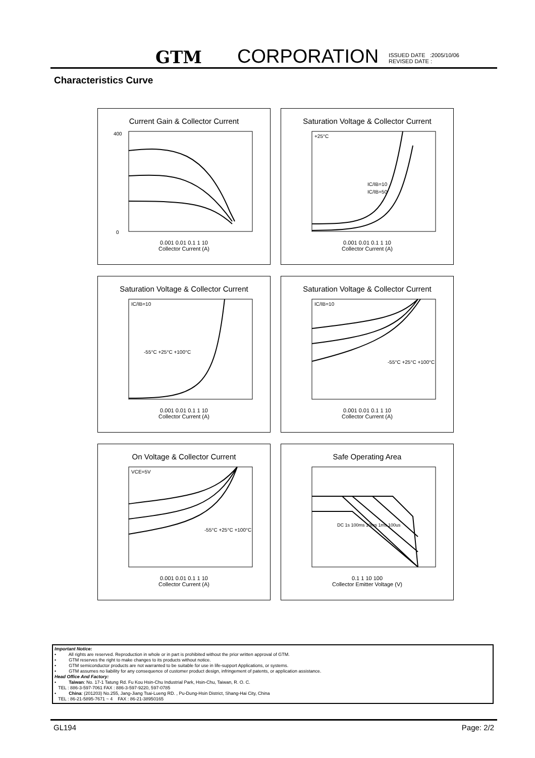GTM CORPORATION ISSUED DATE :2005/10/06
REVISED DATE :
Characteristics Curve
Current Gain & Collector Current
400
0
0.001 0.01 0.1 1 10
Collector Current (A)
hFE - Gain VCE=5V +100°C +25°C -55°C 300 200 100
Saturation Voltage & Collector Current
+25°C
IC/IB=10
IC/IB=50
0.001 0.01 0.1 1 10
Collector Current (A)
Saturation Voltage & Collector Current
IC/IB=10
-55°C +25°C +100°C
0.001 0.01 0.1 1 10
Collector Current (A)
Saturation Voltage & Collector Current
IC/IB=10
-55°C +25°C +100°C
0.001 0.01 0.1 1 10
Collector Current (A)
On Voltage & Collector Current
VCE=5V
-55°C +25°C +100°C
0.001 0.01 0.1 1 10
Collector Current (A)
Safe Operating Area
DC 1s 100ms 10ms 1ms 100us
0.1 1 10 100
Collector Emitter Voltage (V)
Important Notice:
• All rights are reserved. Reproduction in whole or in part is prohibited without the prior written approval of GTM.
• GTM reserves the right to make changes to its products without notice.
• GTM semiconductor products are not warranted to be suitable for use in life-support Applications, or systems.
• GTM assumes no liability for any consequence of customer product design, infringement of patents, or application assistance.
Head Office And Factory:
• Taiwan: No. 17-1 Tatung Rd. Fu Kou Hsin-Chu Industrial Park, Hsin-Chu, Taiwan, R. O. C.
TEL : 886-3-597-7061 FAX : 886-3-597-9220, 597-0785
• China: (201203) No.255, Jang-Jiang Tsai-Lueng RD. , Pu-Dung-Hsin District, Shang-Hai City, China
TEL : 86-21-5895-7671 ~ 4 FAX : 86-21-38950165
GL194 Page: 2/2